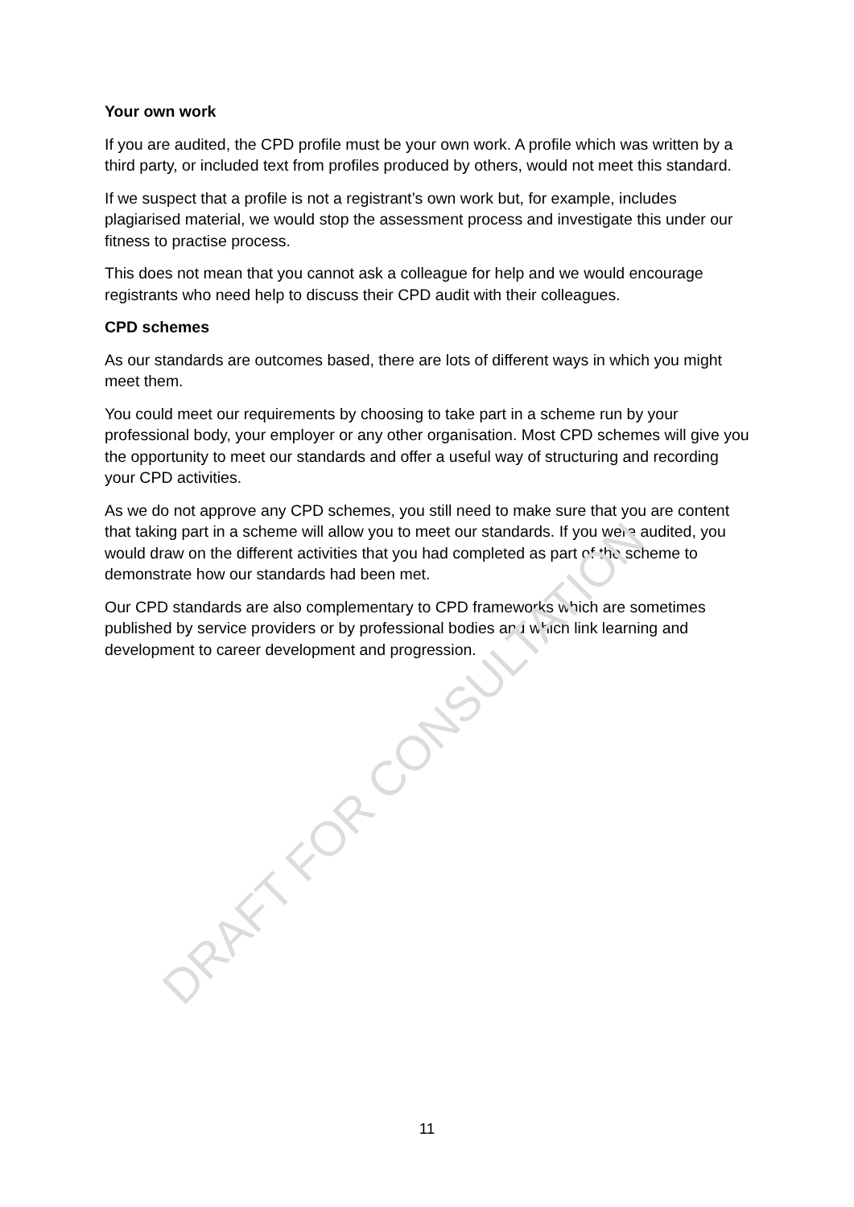Your own work
If you are audited, the CPD profile must be your own work. A profile which was written by a third party, or included text from profiles produced by others, would not meet this standard.
If we suspect that a profile is not a registrant’s own work but, for example, includes plagiarised material, we would stop the assessment process and investigate this under our fitness to practise process.
This does not mean that you cannot ask a colleague for help and we would encourage registrants who need help to discuss their CPD audit with their colleagues.
CPD schemes
As our standards are outcomes based, there are lots of different ways in which you might meet them.
You could meet our requirements by choosing to take part in a scheme run by your professional body, your employer or any other organisation. Most CPD schemes will give you the opportunity to meet our standards and offer a useful way of structuring and recording your CPD activities.
As we do not approve any CPD schemes, you still need to make sure that you are content that taking part in a scheme will allow you to meet our standards. If you were audited, you would draw on the different activities that you had completed as part of the scheme to demonstrate how our standards had been met.
Our CPD standards are also complementary to CPD frameworks which are sometimes published by service providers or by professional bodies and which link learning and development to career development and progression.
DRAFT FOR CONSULTATION
11